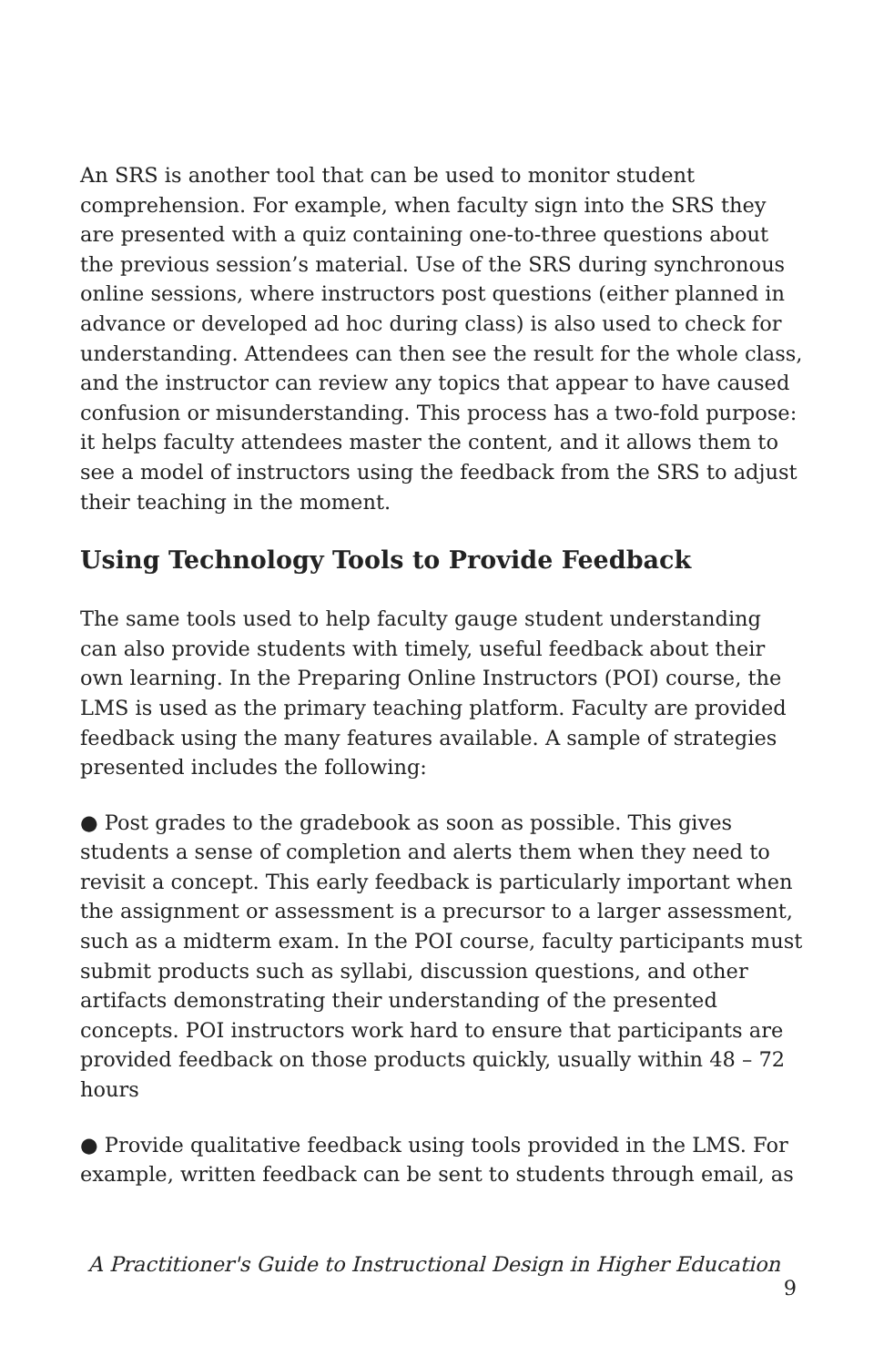An SRS is another tool that can be used to monitor student comprehension. For example, when faculty sign into the SRS they are presented with a quiz containing one-to-three questions about the previous session’s material. Use of the SRS during synchronous online sessions, where instructors post questions (either planned in advance or developed ad hoc during class) is also used to check for understanding. Attendees can then see the result for the whole class, and the instructor can review any topics that appear to have caused confusion or misunderstanding. This process has a two-fold purpose: it helps faculty attendees master the content, and it allows them to see a model of instructors using the feedback from the SRS to adjust their teaching in the moment.
Using Technology Tools to Provide Feedback
The same tools used to help faculty gauge student understanding can also provide students with timely, useful feedback about their own learning. In the Preparing Online Instructors (POI) course, the LMS is used as the primary teaching platform. Faculty are provided feedback using the many features available. A sample of strategies presented includes the following:
● Post grades to the gradebook as soon as possible. This gives students a sense of completion and alerts them when they need to revisit a concept. This early feedback is particularly important when the assignment or assessment is a precursor to a larger assessment, such as a midterm exam. In the POI course, faculty participants must submit products such as syllabi, discussion questions, and other artifacts demonstrating their understanding of the presented concepts. POI instructors work hard to ensure that participants are provided feedback on those products quickly, usually within 48 – 72 hours
● Provide qualitative feedback using tools provided in the LMS. For example, written feedback can be sent to students through email, as
A Practitioner's Guide to Instructional Design in Higher Education 9